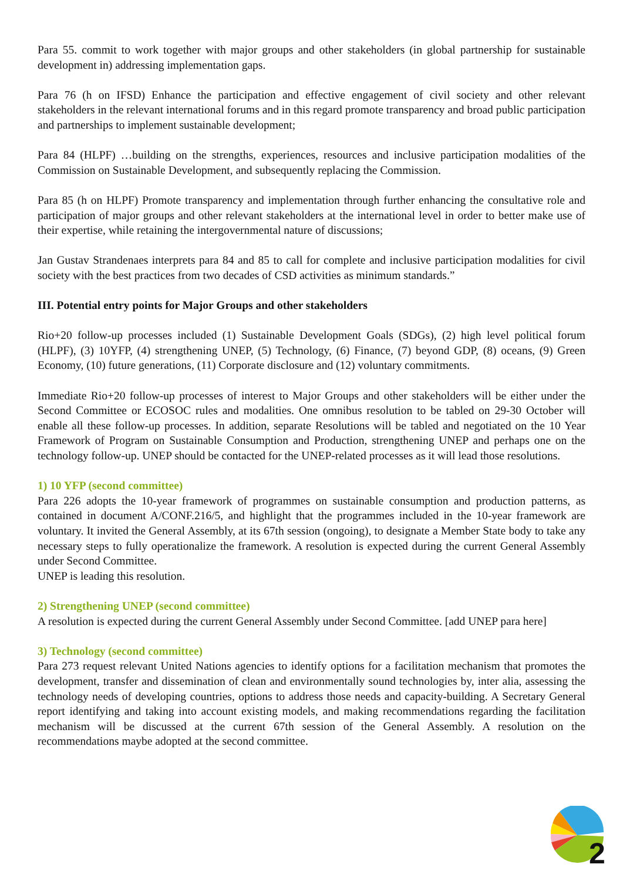Para 55. commit to work together with major groups and other stakeholders (in global partnership for sustainable development in) addressing implementation gaps.
Para 76 (h on IFSD) Enhance the participation and effective engagement of civil society and other relevant stakeholders in the relevant international forums and in this regard promote transparency and broad public participation and partnerships to implement sustainable development;
Para 84 (HLPF) …building on the strengths, experiences, resources and inclusive participation modalities of the Commission on Sustainable Development, and subsequently replacing the Commission.
Para 85 (h on HLPF) Promote transparency and implementation through further enhancing the consultative role and participation of major groups and other relevant stakeholders at the international level in order to better make use of their expertise, while retaining the intergovernmental nature of discussions;
Jan Gustav Strandenaes interprets para 84 and 85 to call for complete and inclusive participation modalities for civil society with the best practices from two decades of CSD activities as minimum standards.”
III. Potential entry points for Major Groups and other stakeholders
Rio+20 follow-up processes included (1) Sustainable Development Goals (SDGs), (2) high level political forum (HLPF), (3) 10YFP, (4) strengthening UNEP, (5) Technology, (6) Finance, (7) beyond GDP, (8) oceans, (9) Green Economy, (10) future generations, (11) Corporate disclosure and (12) voluntary commitments.
Immediate Rio+20 follow-up processes of interest to Major Groups and other stakeholders will be either under the Second Committee or ECOSOC rules and modalities. One omnibus resolution to be tabled on 29-30 October will enable all these follow-up processes. In addition, separate Resolutions will be tabled and negotiated on the 10 Year Framework of Program on Sustainable Consumption and Production, strengthening UNEP and perhaps one on the technology follow-up. UNEP should be contacted for the UNEP-related processes as it will lead those resolutions.
1) 10 YFP (second committee)
Para 226 adopts the 10-year framework of programmes on sustainable consumption and production patterns, as contained in document A/CONF.216/5, and highlight that the programmes included in the 10-year framework are voluntary. It invited the General Assembly, at its 67th session (ongoing), to designate a Member State body to take any necessary steps to fully operationalize the framework. A resolution is expected during the current General Assembly under Second Committee.
UNEP is leading this resolution.
2) Strengthening UNEP (second committee)
A resolution is expected during the current General Assembly under Second Committee. [add UNEP para here]
3) Technology (second committee)
Para 273 request relevant United Nations agencies to identify options for a facilitation mechanism that promotes the development, transfer and dissemination of clean and environmentally sound technologies by, inter alia, assessing the technology needs of developing countries, options to address those needs and capacity-building. A Secretary General report identifying and taking into account existing models, and making recommendations regarding the facilitation mechanism will be discussed at the current 67th session of the General Assembly. A resolution on the recommendations maybe adopted at the second committee.
2